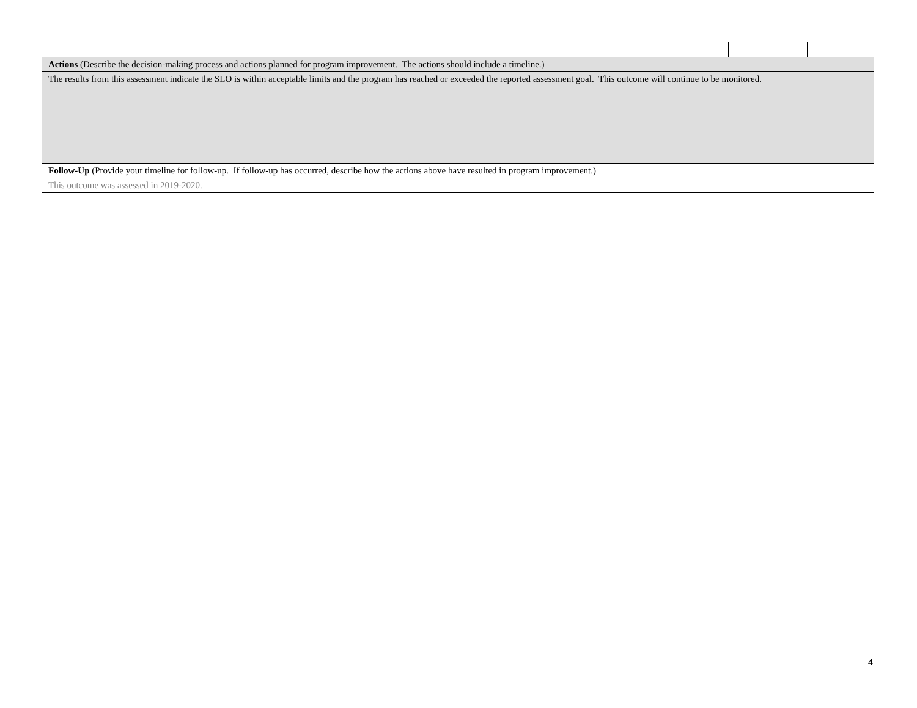| Actions (Describe the decision-making process and actions planned for program improvement. The actions should include a timeline.) | | |
| The results from this assessment indicate the SLO is within acceptable limits and the program has reached or exceeded the reported assessment goal. This outcome will continue to be monitored. | | |
| Follow-Up (Provide your timeline for follow-up. If follow-up has occurred, describe how the actions above have resulted in program improvement.) | | |
| This outcome was assessed in 2019-2020. | | |
4